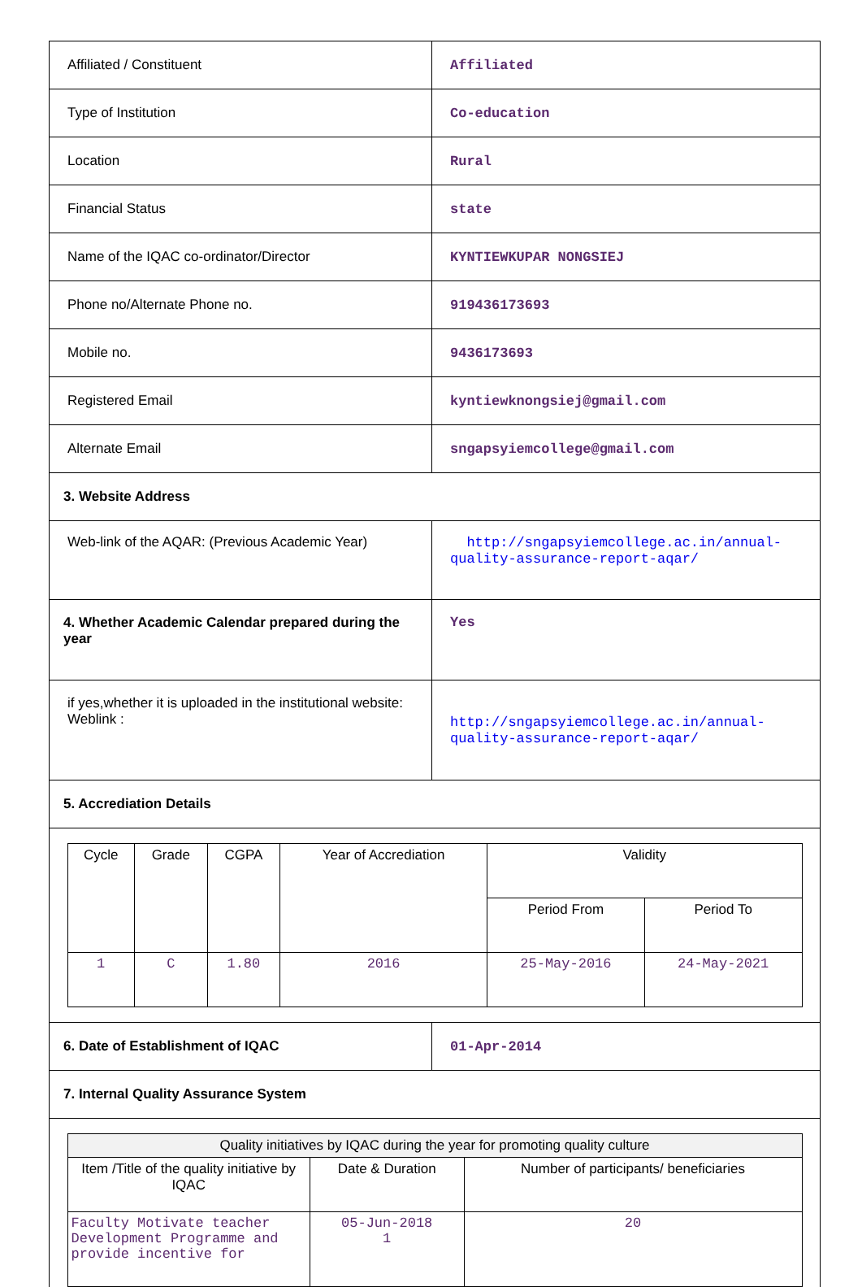| Affiliated / Constituent | Affiliated |
| Type of Institution | Co-education |
| Location | Rural |
| Financial Status | state |
| Name of the IQAC co-ordinator/Director | KYNTIEWKUPAR NONGSIEJ |
| Phone no/Alternate Phone no. | 919436173693 |
| Mobile no. | 9436173693 |
| Registered Email | kyntiewknongsiej@gmail.com |
| Alternate Email | sngapsyiemcollege@gmail.com |
| 3. Website Address | |
| Web-link of the AQAR: (Previous Academic Year) | http://sngapsyiemcollege.ac.in/annual-quality-assurance-report-aqar/ |
| 4. Whether Academic Calendar prepared during the year | Yes |
| if yes,whether it is uploaded in the institutional website: Weblink : | http://sngapsyiemcollege.ac.in/annual-quality-assurance-report-aqar/ |
| 5. Accrediation Details | |
| / Cycle / Grade / CGPA / Year of Accrediation / Validity / / / / / / / Period From / Period To / / 1 / C / 1.80 / 2016 / 25-May-2016 / 24-May-2021 / | |
| 6. Date of Establishment of IQAC | 01-Apr-2014 |
| 7. Internal Quality Assurance System | |
| / Quality initiatives by IQAC during the year for promoting quality culture / / / / --- / --- / --- / / Item /Title of the quality initiative by IQAC / Date & Duration / Number of participants/ beneficiaries / / Faculty Motivate teacher Development Programme and provide incentive for / 05-Jun-2018 1 / 20 / | |